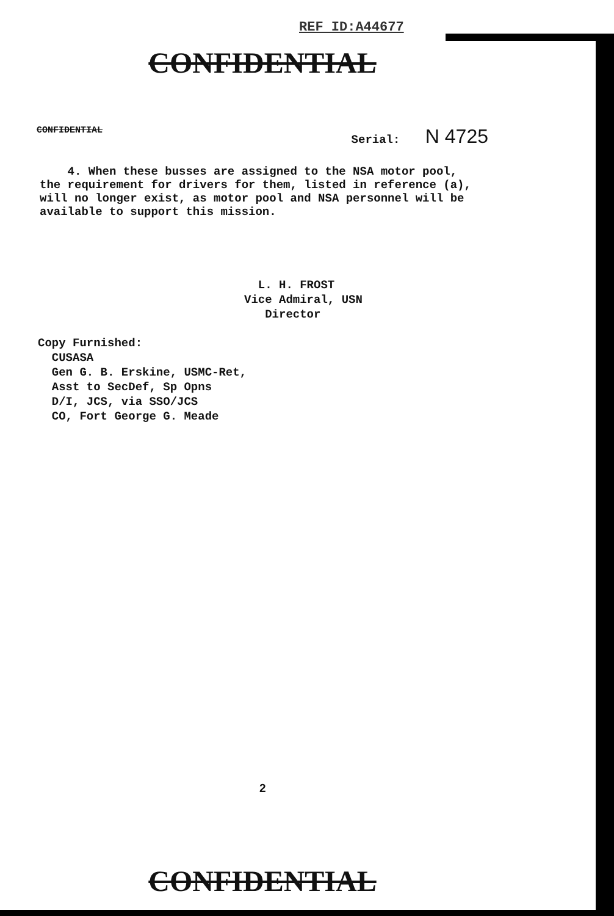REF ID:A44677
CONFIDENTIAL
CONFIDENTIAL Serial: N 4725
4. When these busses are assigned to the NSA motor pool, the requirement for drivers for them, listed in reference (a), will no longer exist, as motor pool and NSA personnel will be available to support this mission.
L. H. FROST
Vice Admiral, USN
Director
Copy Furnished:
CUSASA
Gen G. B. Erskine, USMC-Ret,
Asst to SecDef, Sp Opns
D/I, JCS, via SSO/JCS
CO, Fort George G. Meade
2
CONFIDENTIAL